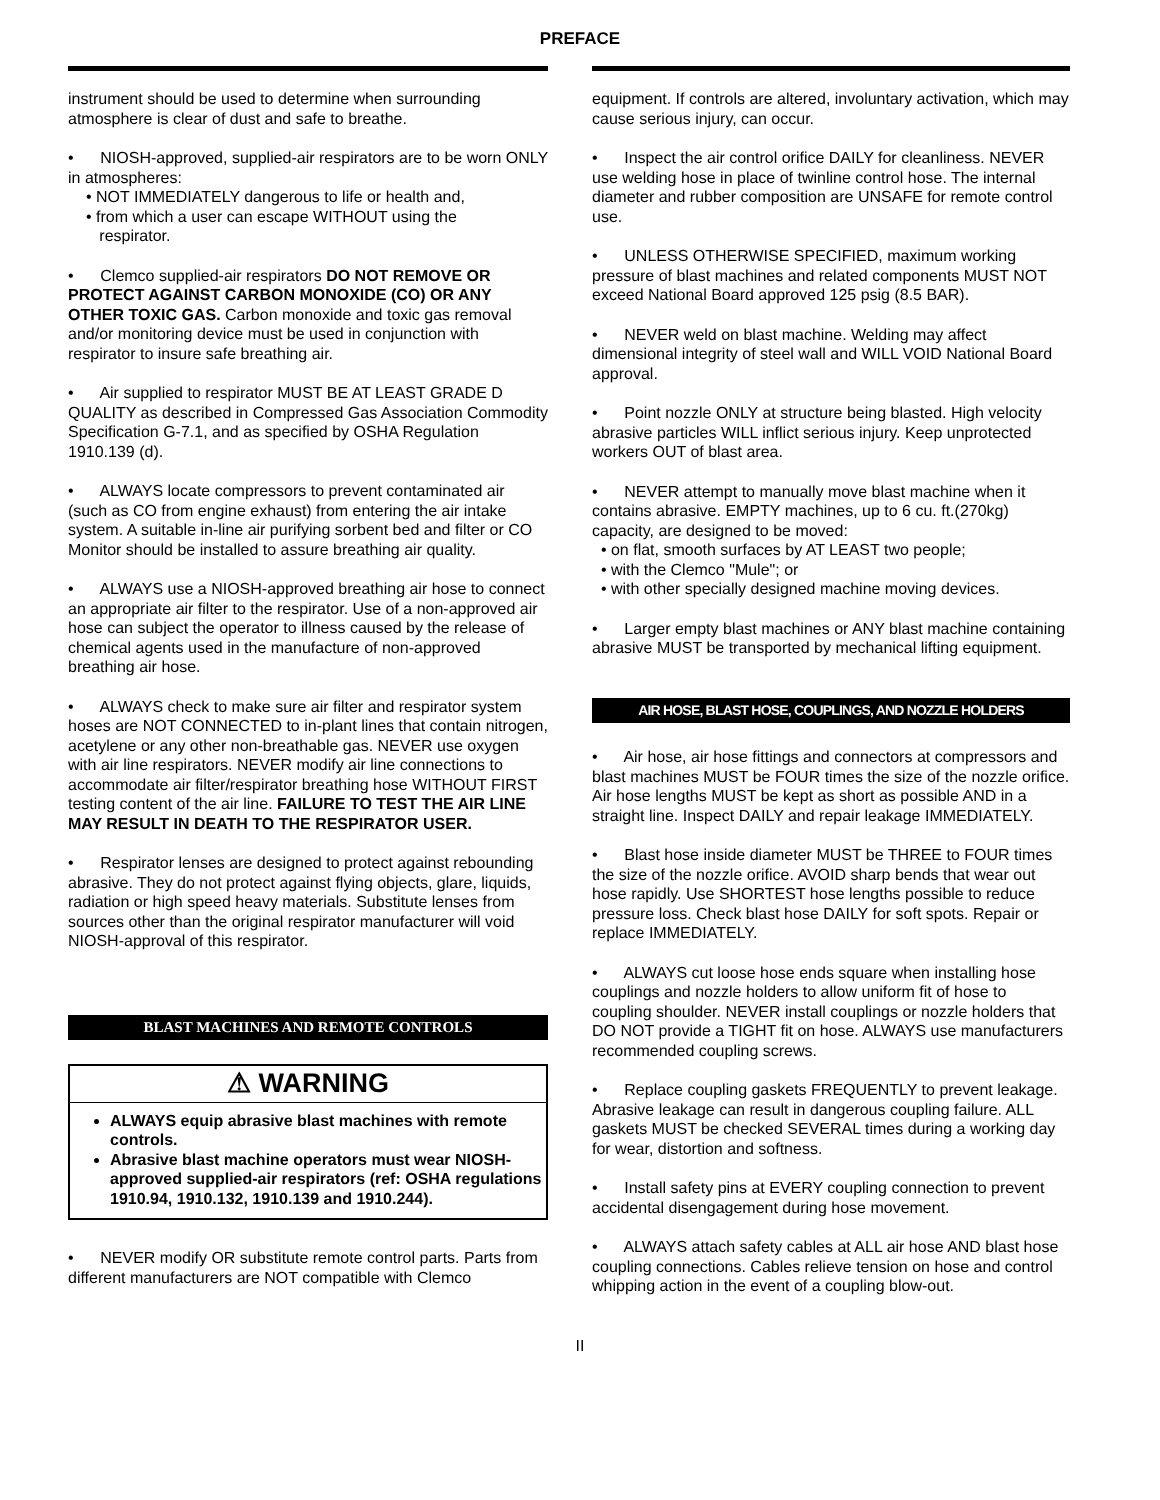PREFACE
instrument should be used to determine when surrounding atmosphere is clear of dust and safe to breathe.
• NIOSH-approved, supplied-air respirators are to be worn ONLY in atmospheres:
• NOT IMMEDIATELY dangerous to life or health and,
• from which a user can escape WITHOUT using the
respirator.
• Clemco supplied-air respirators DO NOT REMOVE OR PROTECT AGAINST CARBON MONOXIDE (CO) OR ANY OTHER TOXIC GAS. Carbon monoxide and toxic gas removal and/or monitoring device must be used in conjunction with respirator to insure safe breathing air.
• Air supplied to respirator MUST BE AT LEAST GRADE D QUALITY as described in Compressed Gas Association Commodity Specification G-7.1, and as specified by OSHA Regulation 1910.139 (d).
• ALWAYS locate compressors to prevent contaminated air (such as CO from engine exhaust) from entering the air intake system. A suitable in-line air purifying sorbent bed and filter or CO Monitor should be installed to assure breathing air quality.
• ALWAYS use a NIOSH-approved breathing air hose to connect an appropriate air filter to the respirator. Use of a non-approved air hose can subject the operator to illness caused by the release of chemical agents used in the manufacture of non-approved breathing air hose.
• ALWAYS check to make sure air filter and respirator system hoses are NOT CONNECTED to in-plant lines that contain nitrogen, acetylene or any other non-breathable gas. NEVER use oxygen with air line respirators. NEVER modify air line connections to accommodate air filter/respirator breathing hose WITHOUT FIRST testing content of the air line. FAILURE TO TEST THE AIR LINE MAY RESULT IN DEATH TO THE RESPIRATOR USER.
• Respirator lenses are designed to protect against rebounding abrasive. They do not protect against flying objects, glare, liquids, radiation or high speed heavy materials. Substitute lenses from sources other than the original respirator manufacturer will void NIOSH-approval of this respirator.
BLAST MACHINES AND REMOTE CONTROLS
⚠ WARNING
ALWAYS equip abrasive blast machines with remote controls.
Abrasive blast machine operators must wear NIOSH-approved supplied-air respirators (ref: OSHA regulations 1910.94, 1910.132, 1910.139 and 1910.244).
• NEVER modify OR substitute remote control parts. Parts from different manufacturers are NOT compatible with Clemco
equipment. If controls are altered, involuntary activation, which may cause serious injury, can occur.
• Inspect the air control orifice DAILY for cleanliness. NEVER use welding hose in place of twinline control hose. The internal diameter and rubber composition are UNSAFE for remote control use.
• UNLESS OTHERWISE SPECIFIED, maximum working pressure of blast machines and related components MUST NOT exceed National Board approved 125 psig (8.5 BAR).
• NEVER weld on blast machine. Welding may affect dimensional integrity of steel wall and WILL VOID National Board approval.
• Point nozzle ONLY at structure being blasted. High velocity abrasive particles WILL inflict serious injury. Keep unprotected workers OUT of blast area.
• NEVER attempt to manually move blast machine when it contains abrasive. EMPTY machines, up to 6 cu. ft.(270kg) capacity, are designed to be moved:
• on flat, smooth surfaces by AT LEAST two people;
• with the Clemco "Mule"; or
• with other specially designed machine moving devices.
• Larger empty blast machines or ANY blast machine containing abrasive MUST be transported by mechanical lifting equipment.
AIR HOSE, BLAST HOSE, COUPLINGS, AND NOZZLE HOLDERS
• Air hose, air hose fittings and connectors at compressors and blast machines MUST be FOUR times the size of the nozzle orifice. Air hose lengths MUST be kept as short as possible AND in a straight line. Inspect DAILY and repair leakage IMMEDIATELY.
• Blast hose inside diameter MUST be THREE to FOUR times the size of the nozzle orifice. AVOID sharp bends that wear out hose rapidly. Use SHORTEST hose lengths possible to reduce pressure loss. Check blast hose DAILY for soft spots. Repair or replace IMMEDIATELY.
• ALWAYS cut loose hose ends square when installing hose couplings and nozzle holders to allow uniform fit of hose to coupling shoulder. NEVER install couplings or nozzle holders that DO NOT provide a TIGHT fit on hose. ALWAYS use manufacturers recommended coupling screws.
• Replace coupling gaskets FREQUENTLY to prevent leakage. Abrasive leakage can result in dangerous coupling failure. ALL gaskets MUST be checked SEVERAL times during a working day for wear, distortion and softness.
• Install safety pins at EVERY coupling connection to prevent accidental disengagement during hose movement.
• ALWAYS attach safety cables at ALL air hose AND blast hose coupling connections. Cables relieve tension on hose and control whipping action in the event of a coupling blow-out.
II